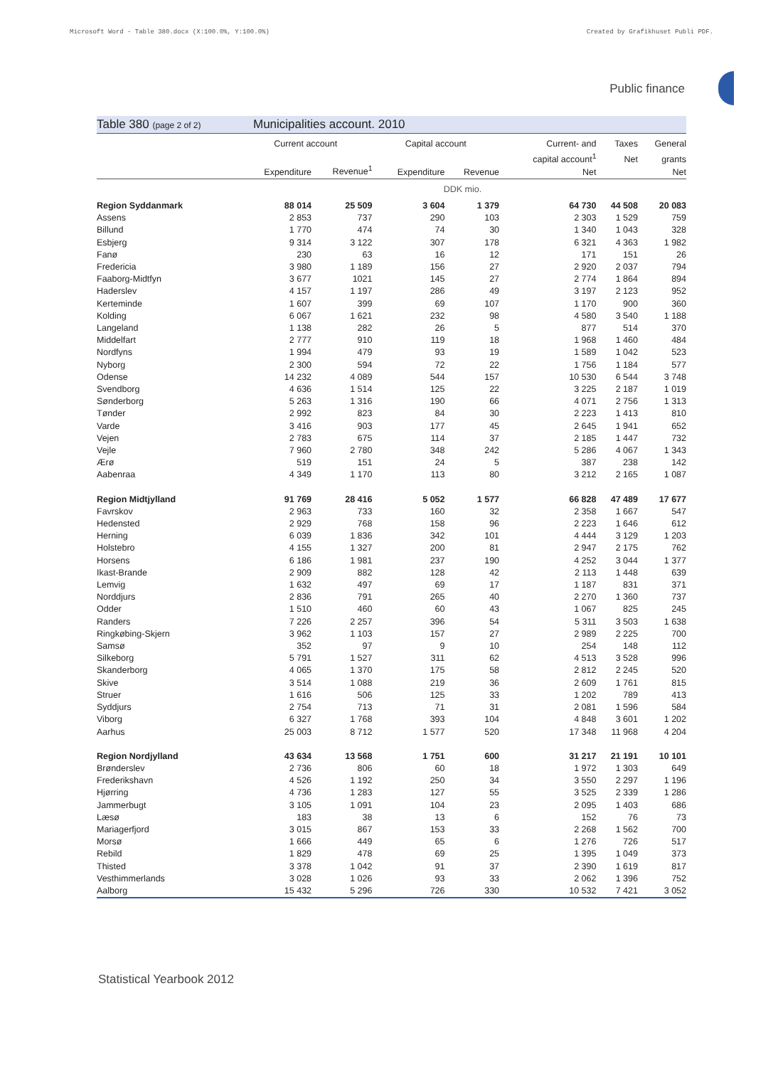Microsoft Word - Table 380.docx (X:100.0%, Y:100.0%) Created by Grafikhuset Publi PDF.
Public finance
Table 380 (page 2 of 2)
Municipalities account. 2010
| | Current account | | Capital account | | Current- and | Taxes | General |
| --- | --- | --- | --- | --- | --- | --- | --- |
| | Expenditure | Revenue<sup>1</sup> | Expenditure | Revenue | capital account<sup>1</sup> Net | Net | grants Net |
| | DDK mio. | | | | | | |
| Region Syddanmark | 88 014 | 25 509 | 3 604 | 1 379 | 64 730 | 44 508 | 20 083 |
| Assens | 2 853 | 737 | 290 | 103 | 2 303 | 1 529 | 759 |
| Billund | 1 770 | 474 | 74 | 30 | 1 340 | 1 043 | 328 |
| Esbjerg | 9 314 | 3 122 | 307 | 178 | 6 321 | 4 363 | 1 982 |
| Fanø | 230 | 63 | 16 | 12 | 171 | 151 | 26 |
| Fredericia | 3 980 | 1 189 | 156 | 27 | 2 920 | 2 037 | 794 |
| Faaborg-Midtfyn | 3 677 | 1021 | 145 | 27 | 2 774 | 1 864 | 894 |
| Haderslev | 4 157 | 1 197 | 286 | 49 | 3 197 | 2 123 | 952 |
| Kerteminde | 1 607 | 399 | 69 | 107 | 1 170 | 900 | 360 |
| Kolding | 6 067 | 1 621 | 232 | 98 | 4 580 | 3 540 | 1 188 |
| Langeland | 1 138 | 282 | 26 | 5 | 877 | 514 | 370 |
| Middelfart | 2 777 | 910 | 119 | 18 | 1 968 | 1 460 | 484 |
| Nordfyns | 1 994 | 479 | 93 | 19 | 1 589 | 1 042 | 523 |
| Nyborg | 2 300 | 594 | 72 | 22 | 1 756 | 1 184 | 577 |
| Odense | 14 232 | 4 089 | 544 | 157 | 10 530 | 6 544 | 3 748 |
| Svendborg | 4 636 | 1 514 | 125 | 22 | 3 225 | 2 187 | 1 019 |
| Sønderborg | 5 263 | 1 316 | 190 | 66 | 4 071 | 2 756 | 1 313 |
| Tønder | 2 992 | 823 | 84 | 30 | 2 223 | 1 413 | 810 |
| Varde | 3 416 | 903 | 177 | 45 | 2 645 | 1 941 | 652 |
| Vejen | 2 783 | 675 | 114 | 37 | 2 185 | 1 447 | 732 |
| Vejle | 7 960 | 2 780 | 348 | 242 | 5 286 | 4 067 | 1 343 |
| Ærø | 519 | 151 | 24 | 5 | 387 | 238 | 142 |
| Aabenraa | 4 349 | 1 170 | 113 | 80 | 3 212 | 2 165 | 1 087 |
| Region Midtjylland | 91 769 | 28 416 | 5 052 | 1 577 | 66 828 | 47 489 | 17 677 |
| Favrskov | 2 963 | 733 | 160 | 32 | 2 358 | 1 667 | 547 |
| Hedensted | 2 929 | 768 | 158 | 96 | 2 223 | 1 646 | 612 |
| Herning | 6 039 | 1 836 | 342 | 101 | 4 444 | 3 129 | 1 203 |
| Holstebro | 4 155 | 1 327 | 200 | 81 | 2 947 | 2 175 | 762 |
| Horsens | 6 186 | 1 981 | 237 | 190 | 4 252 | 3 044 | 1 377 |
| Ikast-Brande | 2 909 | 882 | 128 | 42 | 2 113 | 1 448 | 639 |
| Lemvig | 1 632 | 497 | 69 | 17 | 1 187 | 831 | 371 |
| Norddjurs | 2 836 | 791 | 265 | 40 | 2 270 | 1 360 | 737 |
| Odder | 1 510 | 460 | 60 | 43 | 1 067 | 825 | 245 |
| Randers | 7 226 | 2 257 | 396 | 54 | 5 311 | 3 503 | 1 638 |
| Ringkøbing-Skjern | 3 962 | 1 103 | 157 | 27 | 2 989 | 2 225 | 700 |
| Samsø | 352 | 97 | 9 | 10 | 254 | 148 | 112 |
| Silkeborg | 5 791 | 1 527 | 311 | 62 | 4 513 | 3 528 | 996 |
| Skanderborg | 4 065 | 1 370 | 175 | 58 | 2 812 | 2 245 | 520 |
| Skive | 3 514 | 1 088 | 219 | 36 | 2 609 | 1 761 | 815 |
| Struer | 1 616 | 506 | 125 | 33 | 1 202 | 789 | 413 |
| Syddjurs | 2 754 | 713 | 71 | 31 | 2 081 | 1 596 | 584 |
| Viborg | 6 327 | 1 768 | 393 | 104 | 4 848 | 3 601 | 1 202 |
| Aarhus | 25 003 | 8 712 | 1 577 | 520 | 17 348 | 11 968 | 4 204 |
| Region Nordjylland | 43 634 | 13 568 | 1 751 | 600 | 31 217 | 21 191 | 10 101 |
| Brønderslev | 2 736 | 806 | 60 | 18 | 1 972 | 1 303 | 649 |
| Frederikshavn | 4 526 | 1 192 | 250 | 34 | 3 550 | 2 297 | 1 196 |
| Hjørring | 4 736 | 1 283 | 127 | 55 | 3 525 | 2 339 | 1 286 |
| Jammerbugt | 3 105 | 1 091 | 104 | 23 | 2 095 | 1 403 | 686 |
| Læsø | 183 | 38 | 13 | 6 | 152 | 76 | 73 |
| Mariagerfjord | 3 015 | 867 | 153 | 33 | 2 268 | 1 562 | 700 |
| Morsø | 1 666 | 449 | 65 | 6 | 1 276 | 726 | 517 |
| Rebild | 1 829 | 478 | 69 | 25 | 1 395 | 1 049 | 373 |
| Thisted | 3 378 | 1 042 | 91 | 37 | 2 390 | 1 619 | 817 |
| Vesthimmerlands | 3 028 | 1 026 | 93 | 33 | 2 062 | 1 396 | 752 |
| Aalborg | 15 432 | 5 296 | 726 | 330 | 10 532 | 7 421 | 3 052 |
Statistical Yearbook 2012